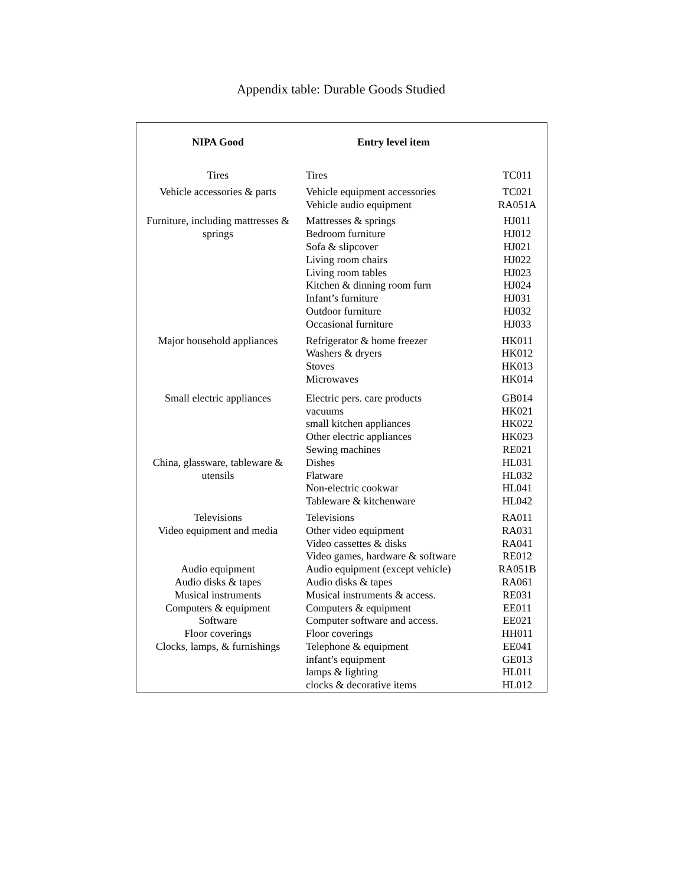Appendix table: Durable Goods Studied
| NIPA Good | Entry level item | |
| --- | --- | --- |
| Tires | Tires | TC011 |
| Vehicle accessories & parts | Vehicle equipment accessories | TC021 |
| | Vehicle audio equipment | RA051A |
| Furniture, including mattresses & | Mattresses & springs | HJ011 |
| springs | Bedroom furniture | HJ012 |
| | Sofa & slipcover | HJ021 |
| | Living room chairs | HJ022 |
| | Living room tables | HJ023 |
| | Kitchen & dinning room furn | HJ024 |
| | Infant’s furniture | HJ031 |
| | Outdoor furniture | HJ032 |
| | Occasional furniture | HJ033 |
| Major household appliances | Refrigerator & home freezer | HK011 |
| | Washers & dryers | HK012 |
| | Stoves | HK013 |
| | Microwaves | HK014 |
| Small electric appliances | Electric pers. care products | GB014 |
| | vacuums | HK021 |
| | small kitchen appliances | HK022 |
| | Other electric appliances | HK023 |
| | Sewing machines | RE021 |
| China, glassware, tableware & | Dishes | HL031 |
| utensils | Flatware | HL032 |
| | Non-electric cookwar | HL041 |
| | Tableware & kitchenware | HL042 |
| Televisions | Televisions | RA011 |
| Video equipment and media | Other video equipment | RA031 |
| | Video cassettes & disks | RA041 |
| | Video games, hardware & software | RE012 |
| Audio equipment | Audio equipment (except vehicle) | RA051B |
| Audio disks & tapes | Audio disks & tapes | RA061 |
| Musical instruments | Musical instruments & access. | RE031 |
| Computers & equipment | Computers & equipment | EE011 |
| Software | Computer software and access. | EE021 |
| Floor coverings | Floor coverings | HH011 |
| Clocks, lamps, & furnishings | Telephone & equipment | EE041 |
| | infant’s equipment | GE013 |
| | lamps & lighting | HL011 |
| | clocks & decorative items | HL012 |